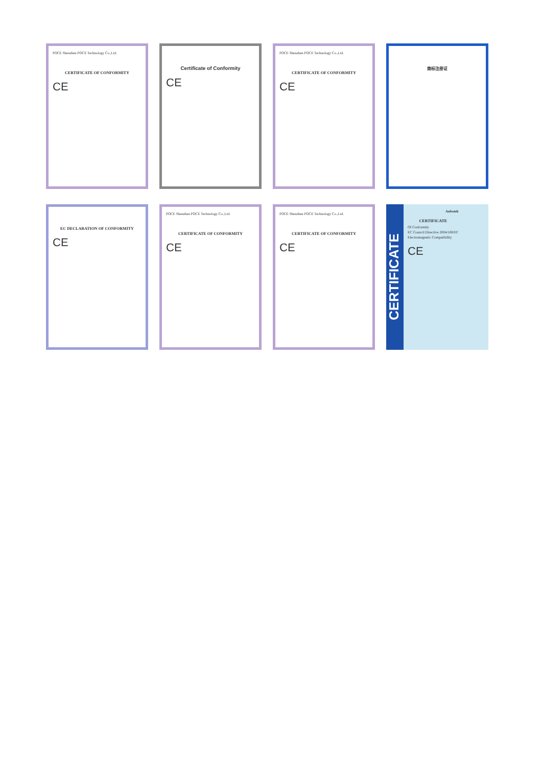POCE Shenzhen POCE Technology Co.,Ltd.
CERTIFICATE OF CONFORMITY
CE
Certificate of Conformity
CE
POCE Shenzhen POCE Technology Co.,Ltd.
CERTIFICATE OF CONFORMITY
CE
商标注册证
EC DECLARATION OF CONFORMITY
CE
POCE Shenzhen POCE Technology Co.,Ltd.
CERTIFICATE OF CONFORMITY
CE
POCE Shenzhen POCE Technology Co.,Ltd.
CERTIFICATE OF CONFORMITY
CE
CERTIFICATE
Anbotek
CERTIFICATE
Of Conformity
EC Council Directive 2004/108/EC
Electromagnetic Compatibility
CE